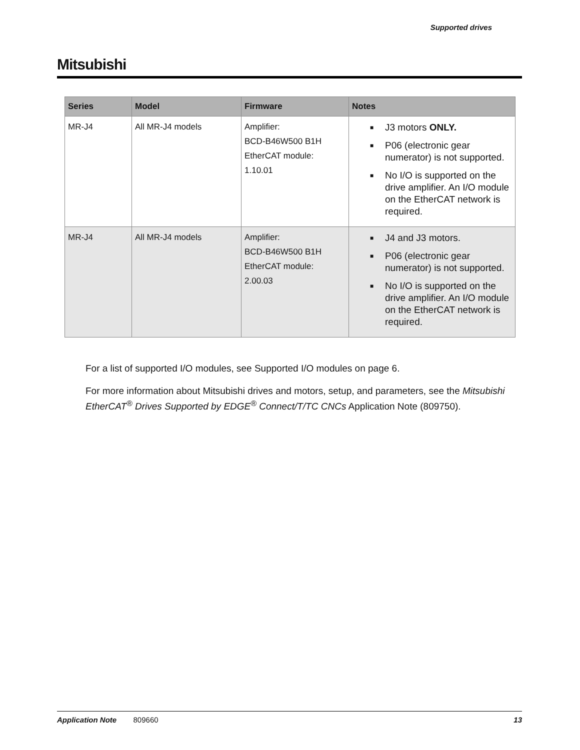Supported drives
Mitsubishi
| Series | Model | Firmware | Notes |
| --- | --- | --- | --- |
| MR-J4 | All MR-J4 models | Amplifier: BCD-B46W500 B1H EtherCAT module: 1.10.01 | ■ J3 motors ONLY. ■ P06 (electronic gear numerator) is not supported. ■ No I/O is supported on the drive amplifier. An I/O module on the EtherCAT network is required. |
| MR-J4 | All MR-J4 models | Amplifier: BCD-B46W500 B1H EtherCAT module: 2.00.03 | ■ J4 and J3 motors. ■ P06 (electronic gear numerator) is not supported. ■ No I/O is supported on the drive amplifier. An I/O module on the EtherCAT network is required. |
For a list of supported I/O modules, see Supported I/O modules on page 6.
For more information about Mitsubishi drives and motors, setup, and parameters, see the Mitsubishi EtherCAT<sup>®</sup> Drives Supported by EDGE<sup>®</sup> Connect/T/TC CNCs Application Note (809750).
Application Note 809660 13